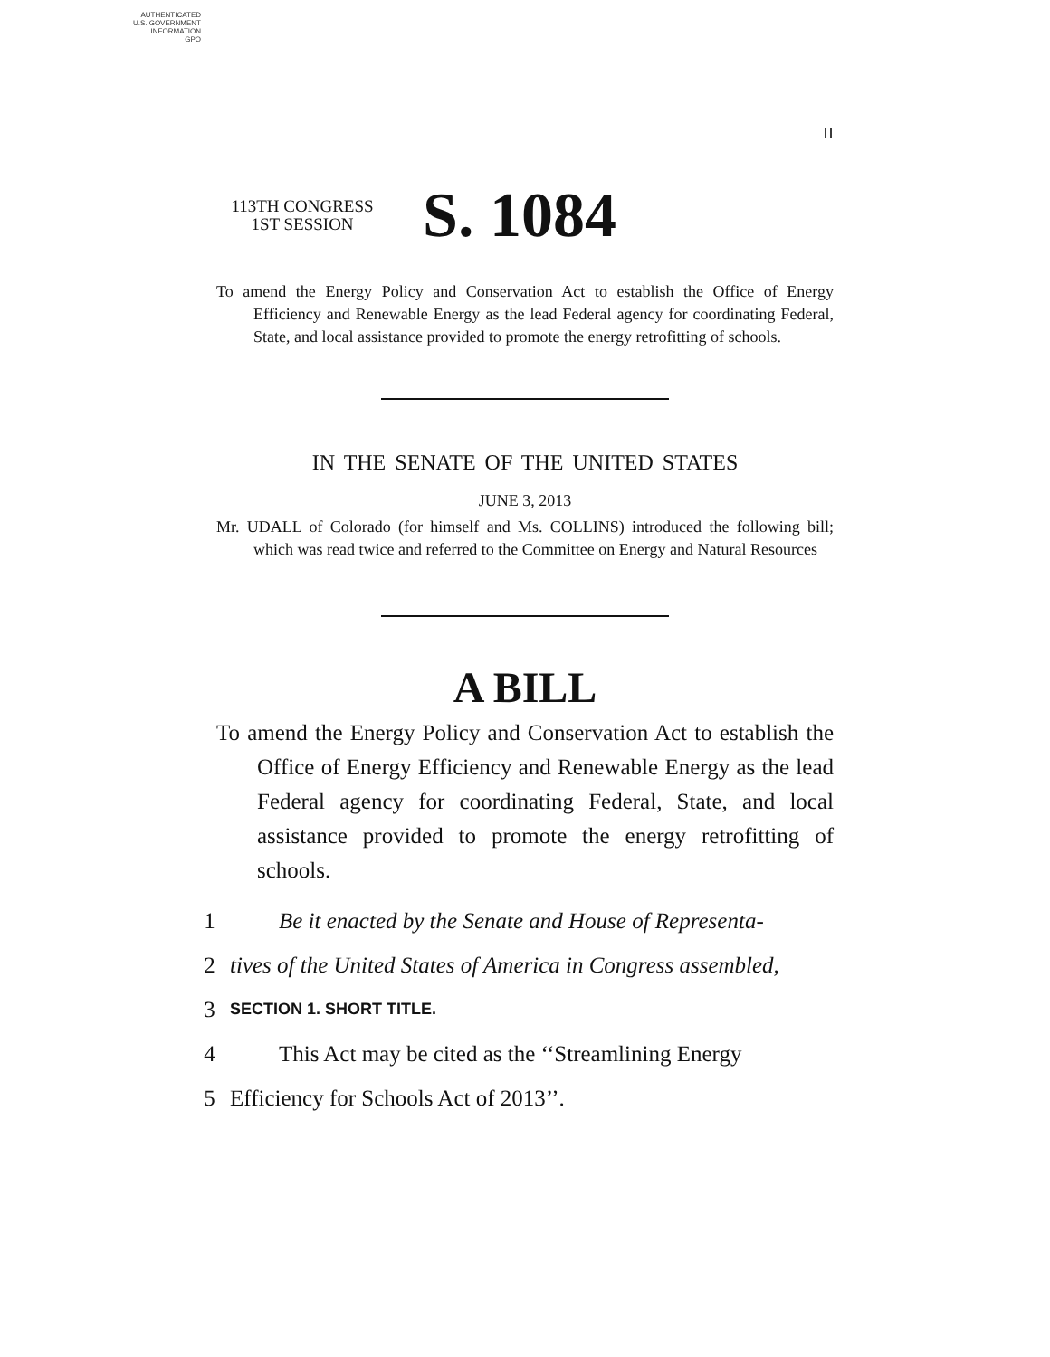AUTHENTICATED
U.S. GOVERNMENT
INFORMATION
GPO
II
113TH CONGRESS
1ST SESSION
S. 1084
To amend the Energy Policy and Conservation Act to establish the Office of Energy Efficiency and Renewable Energy as the lead Federal agency for coordinating Federal, State, and local assistance provided to promote the energy retrofitting of schools.
IN THE SENATE OF THE UNITED STATES
JUNE 3, 2013
Mr. UDALL of Colorado (for himself and Ms. COLLINS) introduced the following bill; which was read twice and referred to the Committee on Energy and Natural Resources
A BILL
To amend the Energy Policy and Conservation Act to establish the Office of Energy Efficiency and Renewable Energy as the lead Federal agency for coordinating Federal, State, and local assistance provided to promote the energy retrofitting of schools.
1 Be it enacted by the Senate and House of Representa-
2 tives of the United States of America in Congress assembled,
3 SECTION 1. SHORT TITLE.
4 This Act may be cited as the ‘‘Streamlining Energy
5 Efficiency for Schools Act of 2013’’.